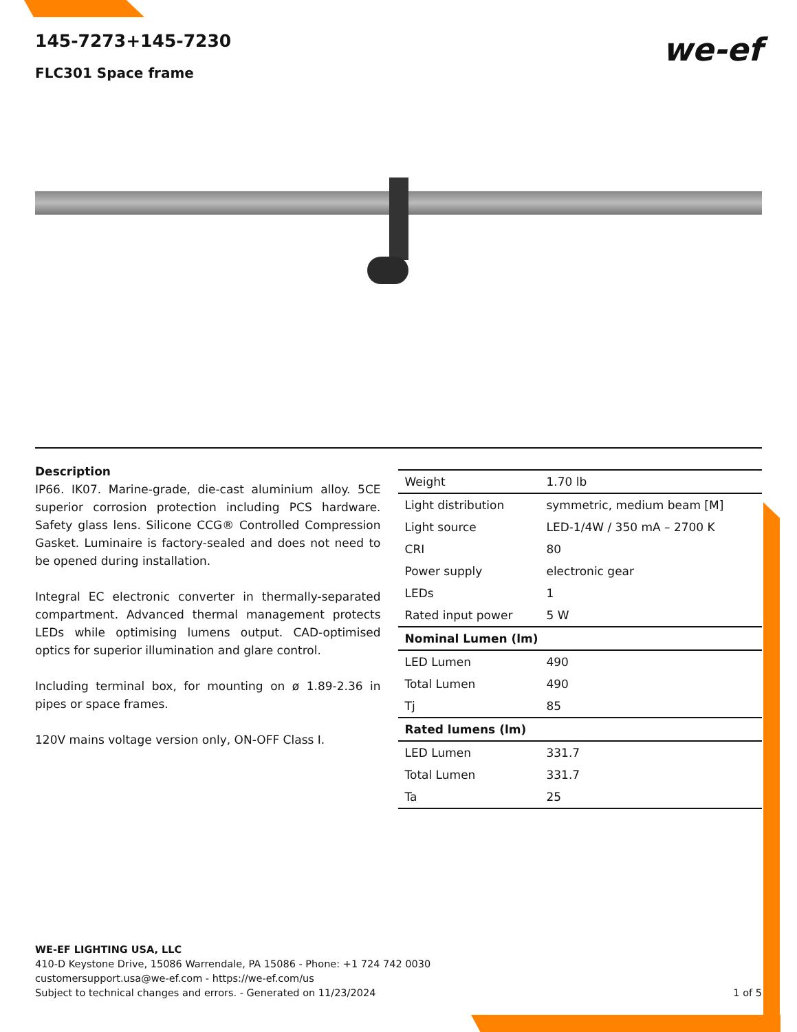we-ef
145-7273+145-7230
FLC301 Space frame
Description
IP66. IK07. Marine-grade, die-cast aluminium alloy. 5CE superior corrosion protection including PCS hardware. Safety glass lens. Silicone CCG® Controlled Compression Gasket. Luminaire is factory-sealed and does not need to be opened during installation.
Integral EC electronic converter in thermally-separated compartment. Advanced thermal management protects LEDs while optimising lumens output. CAD-optimised optics for superior illumination and glare control.
Including terminal box, for mounting on ø 1.89-2.36 in pipes or space frames.
120V mains voltage version only, ON-OFF Class I.
| Weight | 1.70 lb |
| Light distribution | symmetric, medium beam [M] |
| Light source | LED-1/4W / 350 mA – 2700 K |
| CRI | 80 |
| Power supply | electronic gear |
| LEDs | 1 |
| Rated input power | 5 W |
| Nominal Lumen (lm) | |
| LED Lumen | 490 |
| Total Lumen | 490 |
| Tj | 85 |
| Rated lumens (lm) | |
| LED Lumen | 331.7 |
| Total Lumen | 331.7 |
| Ta | 25 |
WE-EF LIGHTING USA, LLC
410-D Keystone Drive, 15086 Warrendale, PA 15086 - Phone: +1 724 742 0030
customersupport.usa@we-ef.com - https://we-ef.com/us
Subject to technical changes and errors. - Generated on 11/23/2024 1 of 5